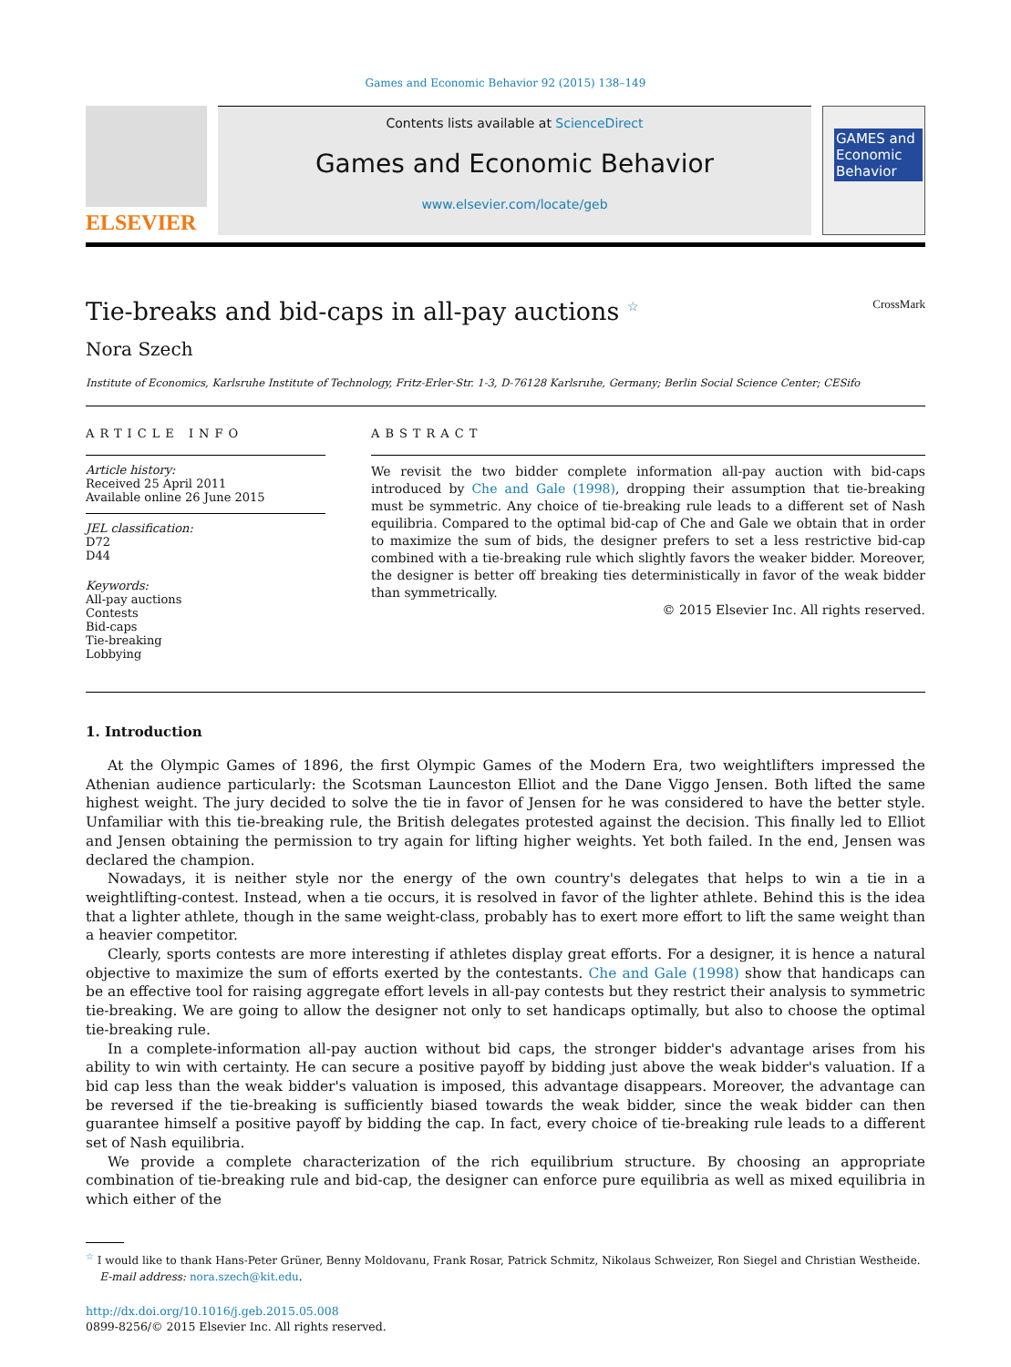Games and Economic Behavior 92 (2015) 138–149
ELSEVIER
Contents lists available at ScienceDirect
Games and Economic Behavior
www.elsevier.com/locate/geb
GAMES and Economic Behavior
Tie-breaks and bid-caps in all-pay auctions <sup>☆</sup> CrossMark
Nora Szech
Institute of Economics, Karlsruhe Institute of Technology, Fritz-Erler-Str. 1-3, D-76128 Karlsruhe, Germany; Berlin Social Science Center; CESifo
ARTICLE INFO
Article history:
Received 25 April 2011
Available online 26 June 2015
JEL classification:
D72
D44
Keywords:
All-pay auctions
Contests
Bid-caps
Tie-breaking
Lobbying
ABSTRACT
We revisit the two bidder complete information all-pay auction with bid-caps introduced by Che and Gale (1998), dropping their assumption that tie-breaking must be symmetric. Any choice of tie-breaking rule leads to a different set of Nash equilibria. Compared to the optimal bid-cap of Che and Gale we obtain that in order to maximize the sum of bids, the designer prefers to set a less restrictive bid-cap combined with a tie-breaking rule which slightly favors the weaker bidder. Moreover, the designer is better off breaking ties deterministically in favor of the weak bidder than symmetrically.
© 2015 Elsevier Inc. All rights reserved.
1. Introduction
At the Olympic Games of 1896, the first Olympic Games of the Modern Era, two weightlifters impressed the Athenian audience particularly: the Scotsman Launceston Elliot and the Dane Viggo Jensen. Both lifted the same highest weight. The jury decided to solve the tie in favor of Jensen for he was considered to have the better style. Unfamiliar with this tie-breaking rule, the British delegates protested against the decision. This finally led to Elliot and Jensen obtaining the permission to try again for lifting higher weights. Yet both failed. In the end, Jensen was declared the champion.
Nowadays, it is neither style nor the energy of the own country's delegates that helps to win a tie in a weightlifting-contest. Instead, when a tie occurs, it is resolved in favor of the lighter athlete. Behind this is the idea that a lighter athlete, though in the same weight-class, probably has to exert more effort to lift the same weight than a heavier competitor.
Clearly, sports contests are more interesting if athletes display great efforts. For a designer, it is hence a natural objective to maximize the sum of efforts exerted by the contestants. Che and Gale (1998) show that handicaps can be an effective tool for raising aggregate effort levels in all-pay contests but they restrict their analysis to symmetric tie-breaking. We are going to allow the designer not only to set handicaps optimally, but also to choose the optimal tie-breaking rule.
In a complete-information all-pay auction without bid caps, the stronger bidder's advantage arises from his ability to win with certainty. He can secure a positive payoff by bidding just above the weak bidder's valuation. If a bid cap less than the weak bidder's valuation is imposed, this advantage disappears. Moreover, the advantage can be reversed if the tie-breaking is sufficiently biased towards the weak bidder, since the weak bidder can then guarantee himself a positive payoff by bidding the cap. In fact, every choice of tie-breaking rule leads to a different set of Nash equilibria.
We provide a complete characterization of the rich equilibrium structure. By choosing an appropriate combination of tie-breaking rule and bid-cap, the designer can enforce pure equilibria as well as mixed equilibria in which either of the
<sup>☆</sup> I would like to thank Hans-Peter Grüner, Benny Moldovanu, Frank Rosar, Patrick Schmitz, Nikolaus Schweizer, Ron Siegel and Christian Westheide.
E-mail address: nora.szech@kit.edu.
http://dx.doi.org/10.1016/j.geb.2015.05.008
0899-8256/© 2015 Elsevier Inc. All rights reserved.